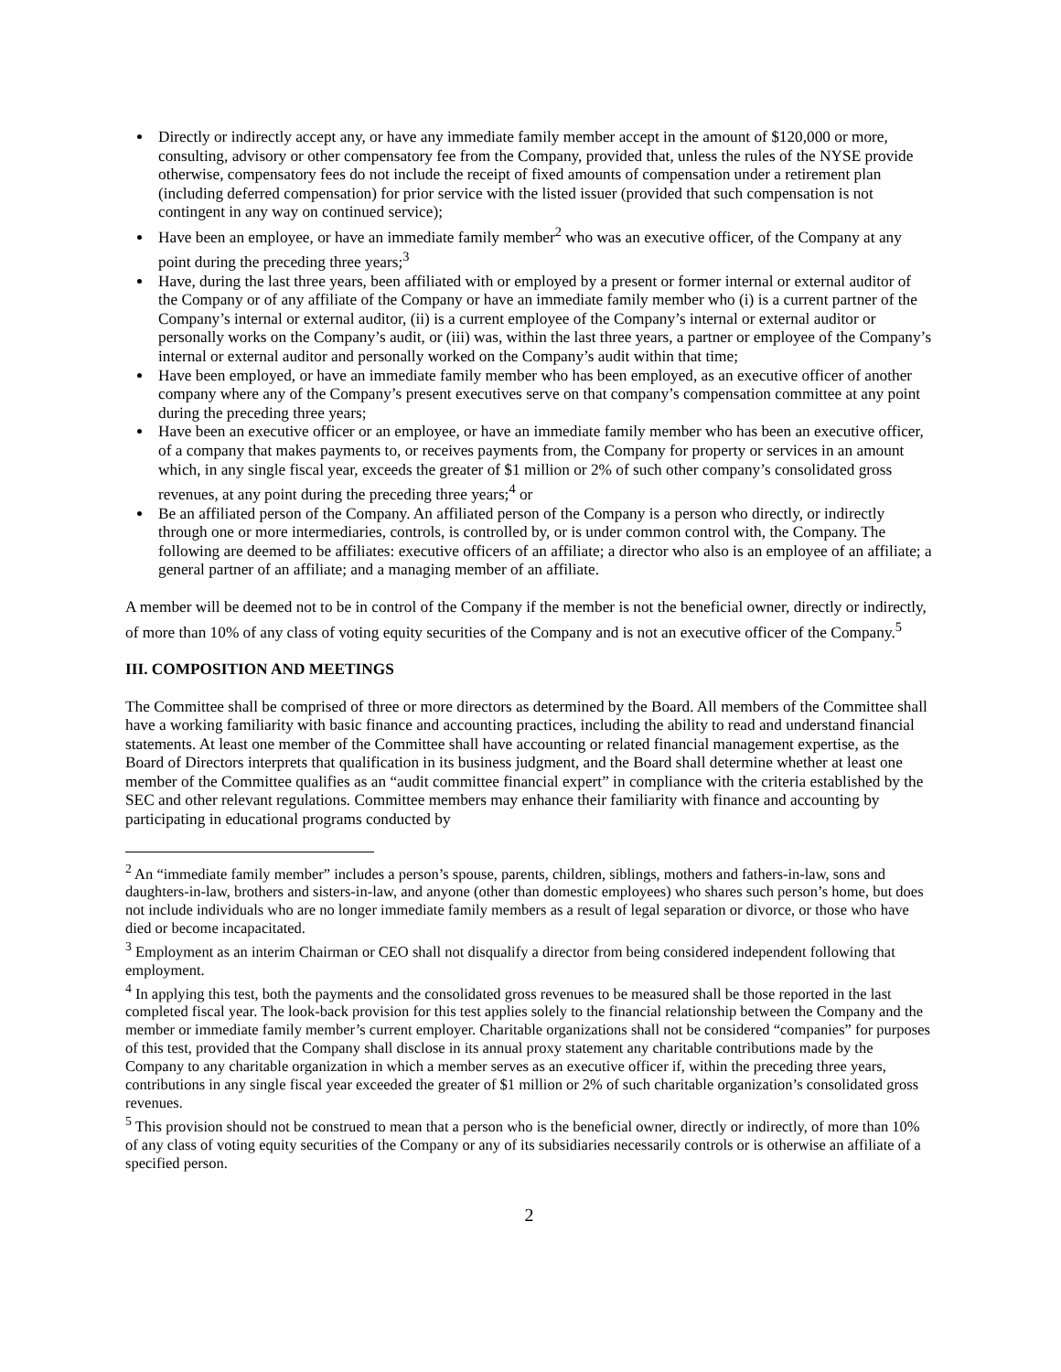Directly or indirectly accept any, or have any immediate family member accept in the amount of $120,000 or more, consulting, advisory or other compensatory fee from the Company, provided that, unless the rules of the NYSE provide otherwise, compensatory fees do not include the receipt of fixed amounts of compensation under a retirement plan (including deferred compensation) for prior service with the listed issuer (provided that such compensation is not contingent in any way on continued service);
Have been an employee, or have an immediate family member<sup>2</sup> who was an executive officer, of the Company at any point during the preceding three years;<sup>3</sup>
Have, during the last three years, been affiliated with or employed by a present or former internal or external auditor of the Company or of any affiliate of the Company or have an immediate family member who (i) is a current partner of the Company’s internal or external auditor, (ii) is a current employee of the Company’s internal or external auditor or personally works on the Company’s audit, or (iii) was, within the last three years, a partner or employee of the Company’s internal or external auditor and personally worked on the Company’s audit within that time;
Have been employed, or have an immediate family member who has been employed, as an executive officer of another company where any of the Company’s present executives serve on that company’s compensation committee at any point during the preceding three years;
Have been an executive officer or an employee, or have an immediate family member who has been an executive officer, of a company that makes payments to, or receives payments from, the Company for property or services in an amount which, in any single fiscal year, exceeds the greater of $1 million or 2% of such other company’s consolidated gross revenues, at any point during the preceding three years;<sup>4</sup> or
Be an affiliated person of the Company. An affiliated person of the Company is a person who directly, or indirectly through one or more intermediaries, controls, is controlled by, or is under common control with, the Company. The following are deemed to be affiliates: executive officers of an affiliate; a director who also is an employee of an affiliate; a general partner of an affiliate; and a managing member of an affiliate.
A member will be deemed not to be in control of the Company if the member is not the beneficial owner, directly or indirectly, of more than 10% of any class of voting equity securities of the Company and is not an executive officer of the Company.<sup>5</sup>
III. COMPOSITION AND MEETINGS
The Committee shall be comprised of three or more directors as determined by the Board. All members of the Committee shall have a working familiarity with basic finance and accounting practices, including the ability to read and understand financial statements. At least one member of the Committee shall have accounting or related financial management expertise, as the Board of Directors interprets that qualification in its business judgment, and the Board shall determine whether at least one member of the Committee qualifies as an “audit committee financial expert” in compliance with the criteria established by the SEC and other relevant regulations. Committee members may enhance their familiarity with finance and accounting by participating in educational programs conducted by
<sup>2</sup> An “immediate family member” includes a person’s spouse, parents, children, siblings, mothers and fathers-in-law, sons and daughters-in-law, brothers and sisters-in-law, and anyone (other than domestic employees) who shares such person’s home, but does not include individuals who are no longer immediate family members as a result of legal separation or divorce, or those who have died or become incapacitated.
<sup>3</sup> Employment as an interim Chairman or CEO shall not disqualify a director from being considered independent following that employment.
<sup>4</sup> In applying this test, both the payments and the consolidated gross revenues to be measured shall be those reported in the last completed fiscal year. The look-back provision for this test applies solely to the financial relationship between the Company and the member or immediate family member’s current employer. Charitable organizations shall not be considered “companies” for purposes of this test, provided that the Company shall disclose in its annual proxy statement any charitable contributions made by the Company to any charitable organization in which a member serves as an executive officer if, within the preceding three years, contributions in any single fiscal year exceeded the greater of $1 million or 2% of such charitable organization’s consolidated gross revenues.
<sup>5</sup> This provision should not be construed to mean that a person who is the beneficial owner, directly or indirectly, of more than 10% of any class of voting equity securities of the Company or any of its subsidiaries necessarily controls or is otherwise an affiliate of a specified person.
2